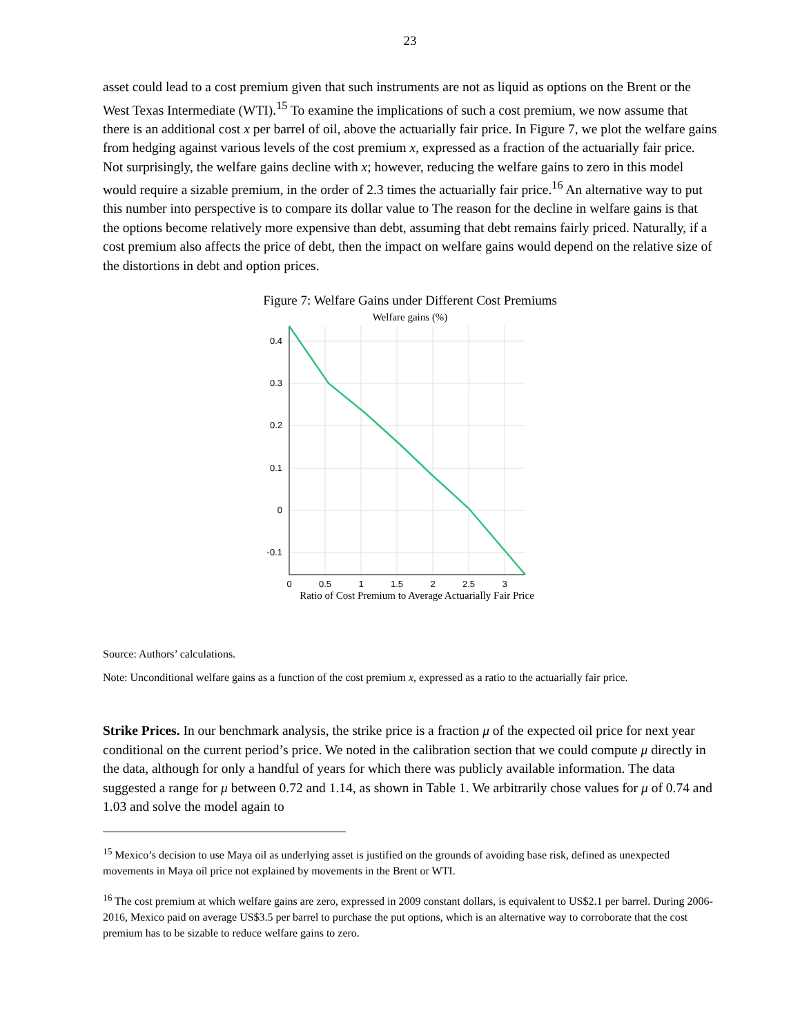23
asset could lead to a cost premium given that such instruments are not as liquid as options on the Brent or the West Texas Intermediate (WTI).<sup>15</sup> To examine the implications of such a cost premium, we now assume that there is an additional cost x per barrel of oil, above the actuarially fair price. In Figure 7, we plot the welfare gains from hedging against various levels of the cost premium x, expressed as a fraction of the actuarially fair price. Not surprisingly, the welfare gains decline with x; however, reducing the welfare gains to zero in this model would require a sizable premium, in the order of 2.3 times the actuarially fair price.<sup>16</sup> An alternative way to put this number into perspective is to compare its dollar value to The reason for the decline in welfare gains is that the options become relatively more expensive than debt, assuming that debt remains fairly priced. Naturally, if a cost premium also affects the price of debt, then the impact on welfare gains would depend on the relative size of the distortions in debt and option prices.
Figure 7: Welfare Gains under Different Cost Premiums
Welfare gains (%)
0.4
0.3
0.2
0.1
0
-0.1
0
0.5
1
1.5
2
2.5
3
Ratio of Cost Premium to Average Actuarially Fair Price
Source: Authors’ calculations.
Note: Unconditional welfare gains as a function of the cost premium x, expressed as a ratio to the actuarially fair price.
Strike Prices. In our benchmark analysis, the strike price is a fraction μ of the expected oil price for next year conditional on the current period’s price. We noted in the calibration section that we could compute μ directly in the data, although for only a handful of years for which there was publicly available information. The data suggested a range for μ between 0.72 and 1.14, as shown in Table 1. We arbitrarily chose values for μ of 0.74 and 1.03 and solve the model again to
<sup>15</sup> Mexico’s decision to use Maya oil as underlying asset is justified on the grounds of avoiding base risk, defined as unexpected movements in Maya oil price not explained by movements in the Brent or WTI.
<sup>16</sup> The cost premium at which welfare gains are zero, expressed in 2009 constant dollars, is equivalent to US$2.1 per barrel. During 2006-2016, Mexico paid on average US$3.5 per barrel to purchase the put options, which is an alternative way to corroborate that the cost premium has to be sizable to reduce welfare gains to zero.